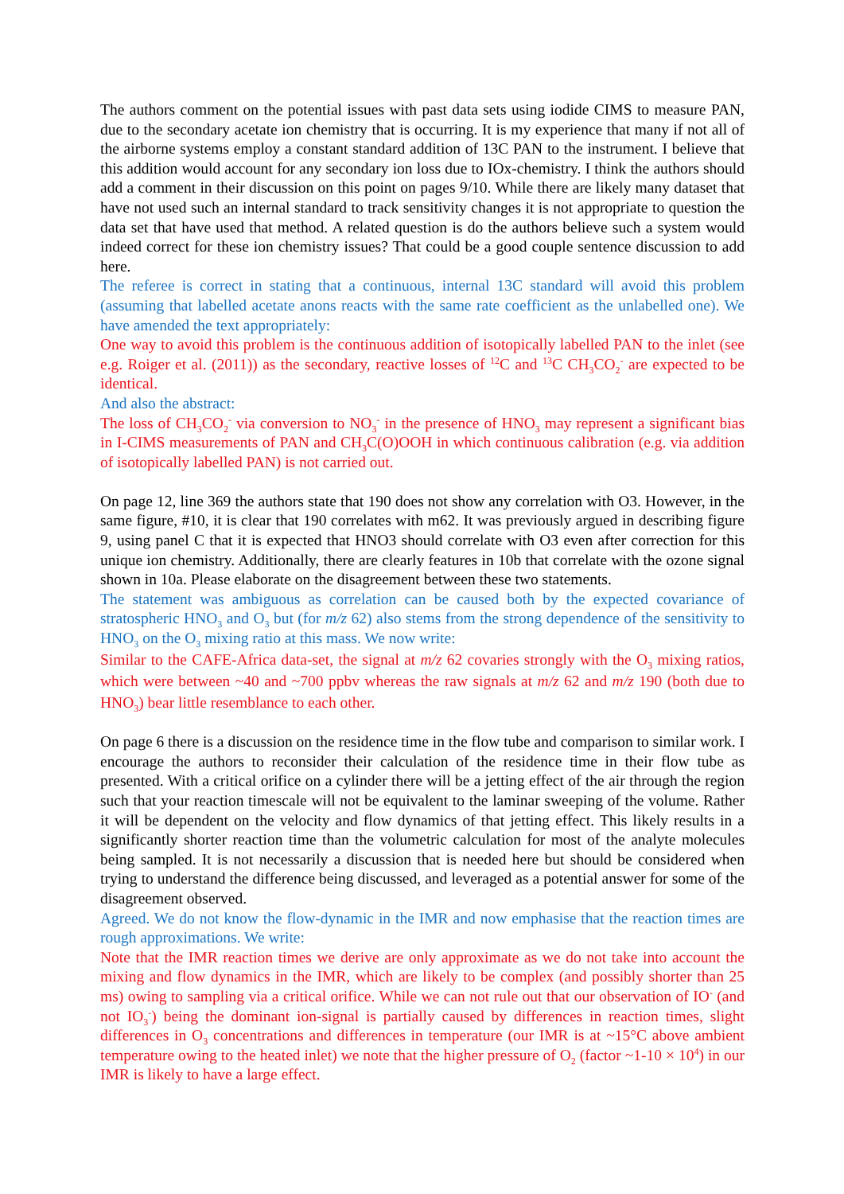The authors comment on the potential issues with past data sets using iodide CIMS to measure PAN, due to the secondary acetate ion chemistry that is occurring. It is my experience that many if not all of the airborne systems employ a constant standard addition of 13C PAN to the instrument. I believe that this addition would account for any secondary ion loss due to IOx-chemistry. I think the authors should add a comment in their discussion on this point on pages 9/10. While there are likely many dataset that have not used such an internal standard to track sensitivity changes it is not appropriate to question the data set that have used that method. A related question is do the authors believe such a system would indeed correct for these ion chemistry issues? That could be a good couple sentence discussion to add here.
The referee is correct in stating that a continuous, internal 13C standard will avoid this problem (assuming that labelled acetate anons reacts with the same rate coefficient as the unlabelled one). We have amended the text appropriately:
One way to avoid this problem is the continuous addition of isotopically labelled PAN to the inlet (see e.g. Roiger et al. (2011)) as the secondary, reactive losses of <sup>12</sup>C and <sup>13</sup>C CH<sub>3</sub>CO<sub>2</sub><sup>-</sup> are expected to be identical.
And also the abstract:
The loss of CH<sub>3</sub>CO<sub>2</sub><sup>-</sup> via conversion to NO<sub>3</sub><sup>-</sup> in the presence of HNO<sub>3</sub> may represent a significant bias in I-CIMS measurements of PAN and CH<sub>3</sub>C(O)OOH in which continuous calibration (e.g. via addition of isotopically labelled PAN) is not carried out.
On page 12, line 369 the authors state that 190 does not show any correlation with O3. However, in the same figure, #10, it is clear that 190 correlates with m62. It was previously argued in describing figure 9, using panel C that it is expected that HNO3 should correlate with O3 even after correction for this unique ion chemistry. Additionally, there are clearly features in 10b that correlate with the ozone signal shown in 10a. Please elaborate on the disagreement between these two statements.
The statement was ambiguous as correlation can be caused both by the expected covariance of stratospheric HNO<sub>3</sub> and O<sub>3</sub> but (for m/z 62) also stems from the strong dependence of the sensitivity to HNO<sub>3</sub> on the O<sub>3</sub> mixing ratio at this mass. We now write:
Similar to the CAFE-Africa data-set, the signal at m/z 62 covaries strongly with the O<sub>3</sub> mixing ratios, which were between ~40 and ~700 ppbv whereas the raw signals at m/z 62 and m/z 190 (both due to HNO<sub>3</sub>) bear little resemblance to each other.
On page 6 there is a discussion on the residence time in the flow tube and comparison to similar work. I encourage the authors to reconsider their calculation of the residence time in their flow tube as presented. With a critical orifice on a cylinder there will be a jetting effect of the air through the region such that your reaction timescale will not be equivalent to the laminar sweeping of the volume. Rather it will be dependent on the velocity and flow dynamics of that jetting effect. This likely results in a significantly shorter reaction time than the volumetric calculation for most of the analyte molecules being sampled. It is not necessarily a discussion that is needed here but should be considered when trying to understand the difference being discussed, and leveraged as a potential answer for some of the disagreement observed.
Agreed. We do not know the flow-dynamic in the IMR and now emphasise that the reaction times are rough approximations. We write:
Note that the IMR reaction times we derive are only approximate as we do not take into account the mixing and flow dynamics in the IMR, which are likely to be complex (and possibly shorter than 25 ms) owing to sampling via a critical orifice. While we can not rule out that our observation of IO<sup>-</sup> (and not IO<sub>3</sub><sup>-</sup>) being the dominant ion-signal is partially caused by differences in reaction times, slight differences in O<sub>3</sub> concentrations and differences in temperature (our IMR is at ~15°C above ambient temperature owing to the heated inlet) we note that the higher pressure of O<sub>2</sub> (factor ~1-10 × 10<sup>4</sup>) in our IMR is likely to have a large effect.